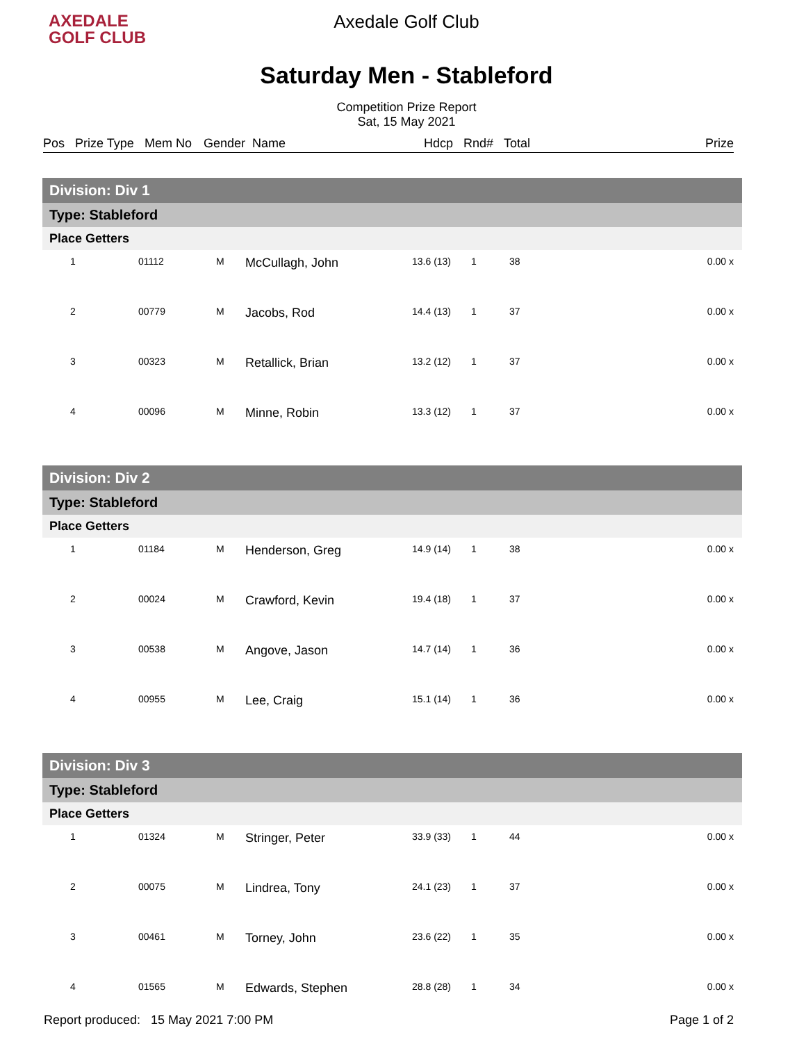AXEDALE
GOLF CLUB
Axedale Golf Club
Saturday Men - Stableford
Competition Prize Report
Sat, 15 May 2021
Pos Prize Type Mem No Gender Name Hdcp Rnd# Total Prize
| Division: Div 1 | | | | | | | |
| Type: Stableford | | | | | | | |
| Place Getters | | | | | | | |
| 1 | 01112 | M | McCullagh, John | 13.6 (13) | 1 | 38 | 0.00 x |
| 2 | 00779 | M | Jacobs, Rod | 14.4 (13) | 1 | 37 | 0.00 x |
| 3 | 00323 | M | Retallick, Brian | 13.2 (12) | 1 | 37 | 0.00 x |
| 4 | 00096 | M | Minne, Robin | 13.3 (12) | 1 | 37 | 0.00 x |
| Division: Div 2 | | | | | | | |
| Type: Stableford | | | | | | | |
| Place Getters | | | | | | | |
| 1 | 01184 | M | Henderson, Greg | 14.9 (14) | 1 | 38 | 0.00 x |
| 2 | 00024 | M | Crawford, Kevin | 19.4 (18) | 1 | 37 | 0.00 x |
| 3 | 00538 | M | Angove, Jason | 14.7 (14) | 1 | 36 | 0.00 x |
| 4 | 00955 | M | Lee, Craig | 15.1 (14) | 1 | 36 | 0.00 x |
| Division: Div 3 | | | | | | | |
| Type: Stableford | | | | | | | |
| Place Getters | | | | | | | |
| 1 | 01324 | M | Stringer, Peter | 33.9 (33) | 1 | 44 | 0.00 x |
| 2 | 00075 | M | Lindrea, Tony | 24.1 (23) | 1 | 37 | 0.00 x |
| 3 | 00461 | M | Torney, John | 23.6 (22) | 1 | 35 | 0.00 x |
| 4 | 01565 | M | Edwards, Stephen | 28.8 (28) | 1 | 34 | 0.00 x |
Report produced: 15 May 2021 7:00 PM Page 1 of 2